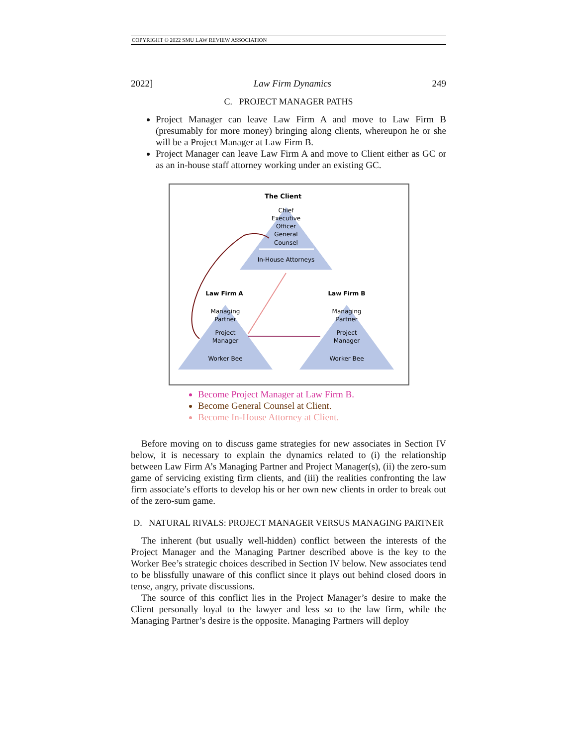COPYRIGHT © 2022 SMU LAW REVIEW ASSOCIATION
2022] Law Firm Dynamics 249
C. PROJECT MANAGER PATHS
Project Manager can leave Law Firm A and move to Law Firm B (presumably for more money) bringing along clients, whereupon he or she will be a Project Manager at Law Firm B.
Project Manager can leave Law Firm A and move to Client either as GC or as an in-house staff attorney working under an existing GC.
The Client
Chief
Executive
Officer
General
Counsel
In-House Attorneys
Law Firm A
Law Firm B
Managing
Partner
Project
Manager
Worker Bee
Managing
Partner
Project
Manager
Worker Bee
Become Project Manager at Law Firm B.
Become General Counsel at Client.
Become In-House Attorney at Client.
Before moving on to discuss game strategies for new associates in Section IV below, it is necessary to explain the dynamics related to (i) the relationship between Law Firm A’s Managing Partner and Project Manager(s), (ii) the zero-sum game of servicing existing firm clients, and (iii) the realities confronting the law firm associate’s efforts to develop his or her own new clients in order to break out of the zero-sum game.
D. NATURAL RIVALS: PROJECT MANAGER VERSUS MANAGING PARTNER
The inherent (but usually well-hidden) conflict between the interests of the Project Manager and the Managing Partner described above is the key to the Worker Bee’s strategic choices described in Section IV below. New associates tend to be blissfully unaware of this conflict since it plays out behind closed doors in tense, angry, private discussions.
The source of this conflict lies in the Project Manager’s desire to make the Client personally loyal to the lawyer and less so to the law firm, while the Managing Partner’s desire is the opposite. Managing Partners will deploy